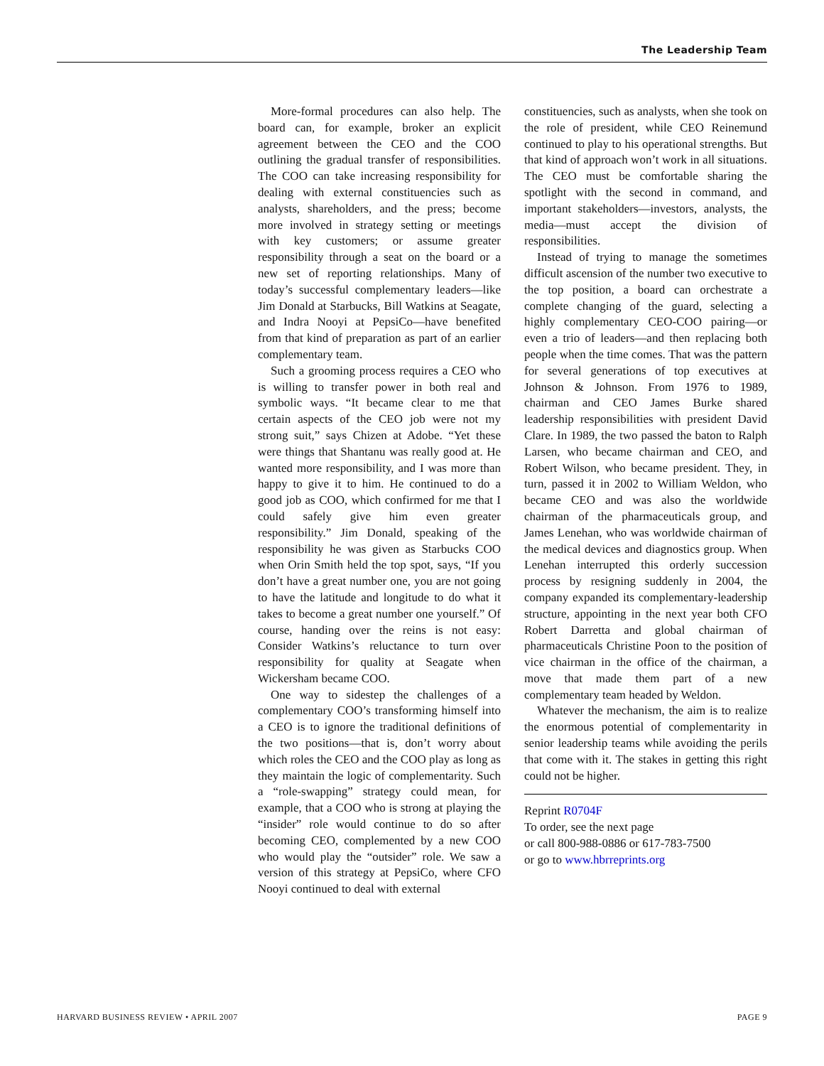The Leadership Team
More-formal procedures can also help. The board can, for example, broker an explicit agreement between the CEO and the COO outlining the gradual transfer of responsibilities. The COO can take increasing responsibility for dealing with external constituencies such as analysts, shareholders, and the press; become more involved in strategy setting or meetings with key customers; or assume greater responsibility through a seat on the board or a new set of reporting relationships. Many of today’s successful complementary leaders—like Jim Donald at Starbucks, Bill Watkins at Seagate, and Indra Nooyi at PepsiCo—have benefited from that kind of preparation as part of an earlier complementary team.
Such a grooming process requires a CEO who is willing to transfer power in both real and symbolic ways. “It became clear to me that certain aspects of the CEO job were not my strong suit,” says Chizen at Adobe. “Yet these were things that Shantanu was really good at. He wanted more responsibility, and I was more than happy to give it to him. He continued to do a good job as COO, which confirmed for me that I could safely give him even greater responsibility.” Jim Donald, speaking of the responsibility he was given as Starbucks COO when Orin Smith held the top spot, says, “If you don’t have a great number one, you are not going to have the latitude and longitude to do what it takes to become a great number one yourself.” Of course, handing over the reins is not easy: Consider Watkins’s reluctance to turn over responsibility for quality at Seagate when Wickersham became COO.
One way to sidestep the challenges of a complementary COO’s transforming himself into a CEO is to ignore the traditional definitions of the two positions—that is, don’t worry about which roles the CEO and the COO play as long as they maintain the logic of complementarity. Such a “role-swapping” strategy could mean, for example, that a COO who is strong at playing the “insider” role would continue to do so after becoming CEO, complemented by a new COO who would play the “outsider” role. We saw a version of this strategy at PepsiCo, where CFO Nooyi continued to deal with external
constituencies, such as analysts, when she took on the role of president, while CEO Reinemund continued to play to his operational strengths. But that kind of approach won’t work in all situations. The CEO must be comfortable sharing the spotlight with the second in command, and important stakeholders—investors, analysts, the media—must accept the division of responsibilities.
Instead of trying to manage the sometimes difficult ascension of the number two executive to the top position, a board can orchestrate a complete changing of the guard, selecting a highly complementary CEO-COO pairing—or even a trio of leaders—and then replacing both people when the time comes. That was the pattern for several generations of top executives at Johnson & Johnson. From 1976 to 1989, chairman and CEO James Burke shared leadership responsibilities with president David Clare. In 1989, the two passed the baton to Ralph Larsen, who became chairman and CEO, and Robert Wilson, who became president. They, in turn, passed it in 2002 to William Weldon, who became CEO and was also the worldwide chairman of the pharmaceuticals group, and James Lenehan, who was worldwide chairman of the medical devices and diagnostics group. When Lenehan interrupted this orderly succession process by resigning suddenly in 2004, the company expanded its complementary-leadership structure, appointing in the next year both CFO Robert Darretta and global chairman of pharmaceuticals Christine Poon to the position of vice chairman in the office of the chairman, a move that made them part of a new complementary team headed by Weldon.
Whatever the mechanism, the aim is to realize the enormous potential of complementarity in senior leadership teams while avoiding the perils that come with it. The stakes in getting this right could not be higher.
Reprint R0704F
To order, see the next page
or call 800-988-0886 or 617-783-7500
or go to www.hbrreprints.org
HARVARD BUSINESS REVIEW • APRIL 2007 PAGE 9